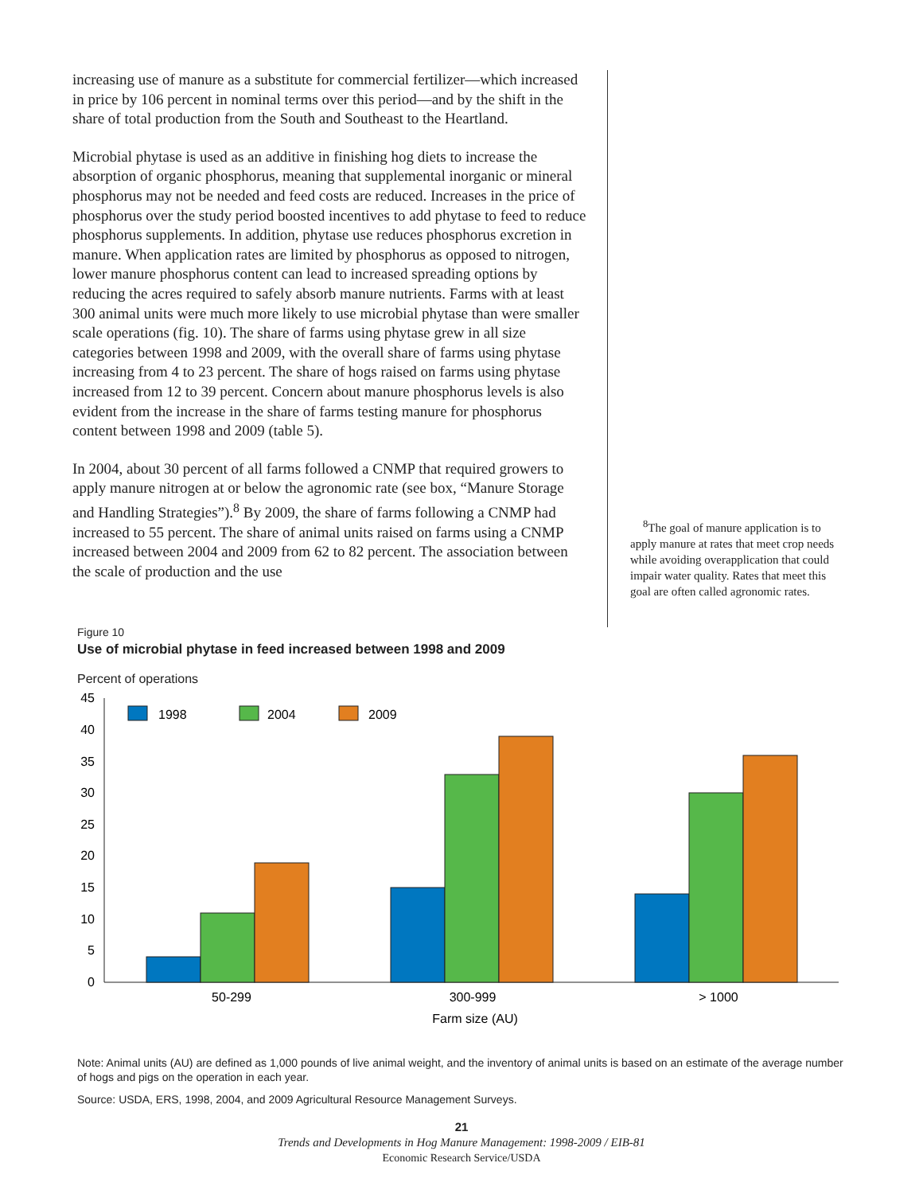increasing use of manure as a substitute for commercial fertilizer—which increased in price by 106 percent in nominal terms over this period—and by the shift in the share of total production from the South and Southeast to the Heartland.
Microbial phytase is used as an additive in finishing hog diets to increase the absorption of organic phosphorus, meaning that supplemental inorganic or mineral phosphorus may not be needed and feed costs are reduced. Increases in the price of phosphorus over the study period boosted incentives to add phytase to feed to reduce phosphorus supplements. In addition, phytase use reduces phosphorus excretion in manure. When application rates are limited by phosphorus as opposed to nitrogen, lower manure phosphorus content can lead to increased spreading options by reducing the acres required to safely absorb manure nutrients. Farms with at least 300 animal units were much more likely to use microbial phytase than were smaller scale operations (fig. 10). The share of farms using phytase grew in all size categories between 1998 and 2009, with the overall share of farms using phytase increasing from 4 to 23 percent. The share of hogs raised on farms using phytase increased from 12 to 39 percent. Concern about manure phosphorus levels is also evident from the increase in the share of farms testing manure for phosphorus content between 1998 and 2009 (table 5).
In 2004, about 30 percent of all farms followed a CNMP that required growers to apply manure nitrogen at or below the agronomic rate (see box, “Manure Storage and Handling Strategies”).<sup>8</sup> By 2009, the share of farms following a CNMP had increased to 55 percent. The share of animal units raised on farms using a CNMP increased between 2004 and 2009 from 62 to 82 percent. The association between the scale of production and the use
<sup>8</sup> The goal of manure application is to apply manure at rates that meet crop needs while avoiding overapplication that could impair water quality. Rates that meet this goal are often called agronomic rates.
Figure 10
Use of microbial phytase in feed increased between 1998 and 2009
Percent of operations
0
5
10
15
20
25
30
35
40
45
1998
2004
2009
50-299
300-999
> 1000
Farm size (AU)
Note: Animal units (AU) are defined as 1,000 pounds of live animal weight, and the inventory of animal units is based on an estimate of the average number of hogs and pigs on the operation in each year.
Source: USDA, ERS, 1998, 2004, and 2009 Agricultural Resource Management Surveys.
21
Trends and Developments in Hog Manure Management: 1998-2009 / EIB-81
Economic Research Service/USDA